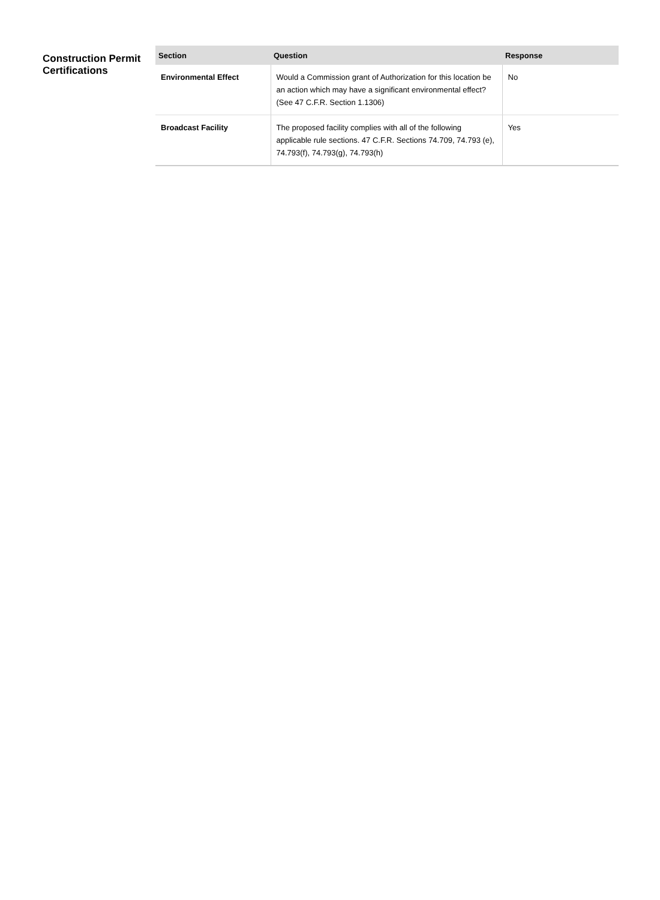Construction Permit Certifications
| Section | Question | Response |
| --- | --- | --- |
| Environmental Effect | Would a Commission grant of Authorization for this location be an action which may have a significant environmental effect? (See 47 C.F.R. Section 1.1306) | No |
| Broadcast Facility | The proposed facility complies with all of the following applicable rule sections. 47 C.F.R. Sections 74.709, 74.793 (e), 74.793(f), 74.793(g), 74.793(h) | Yes |